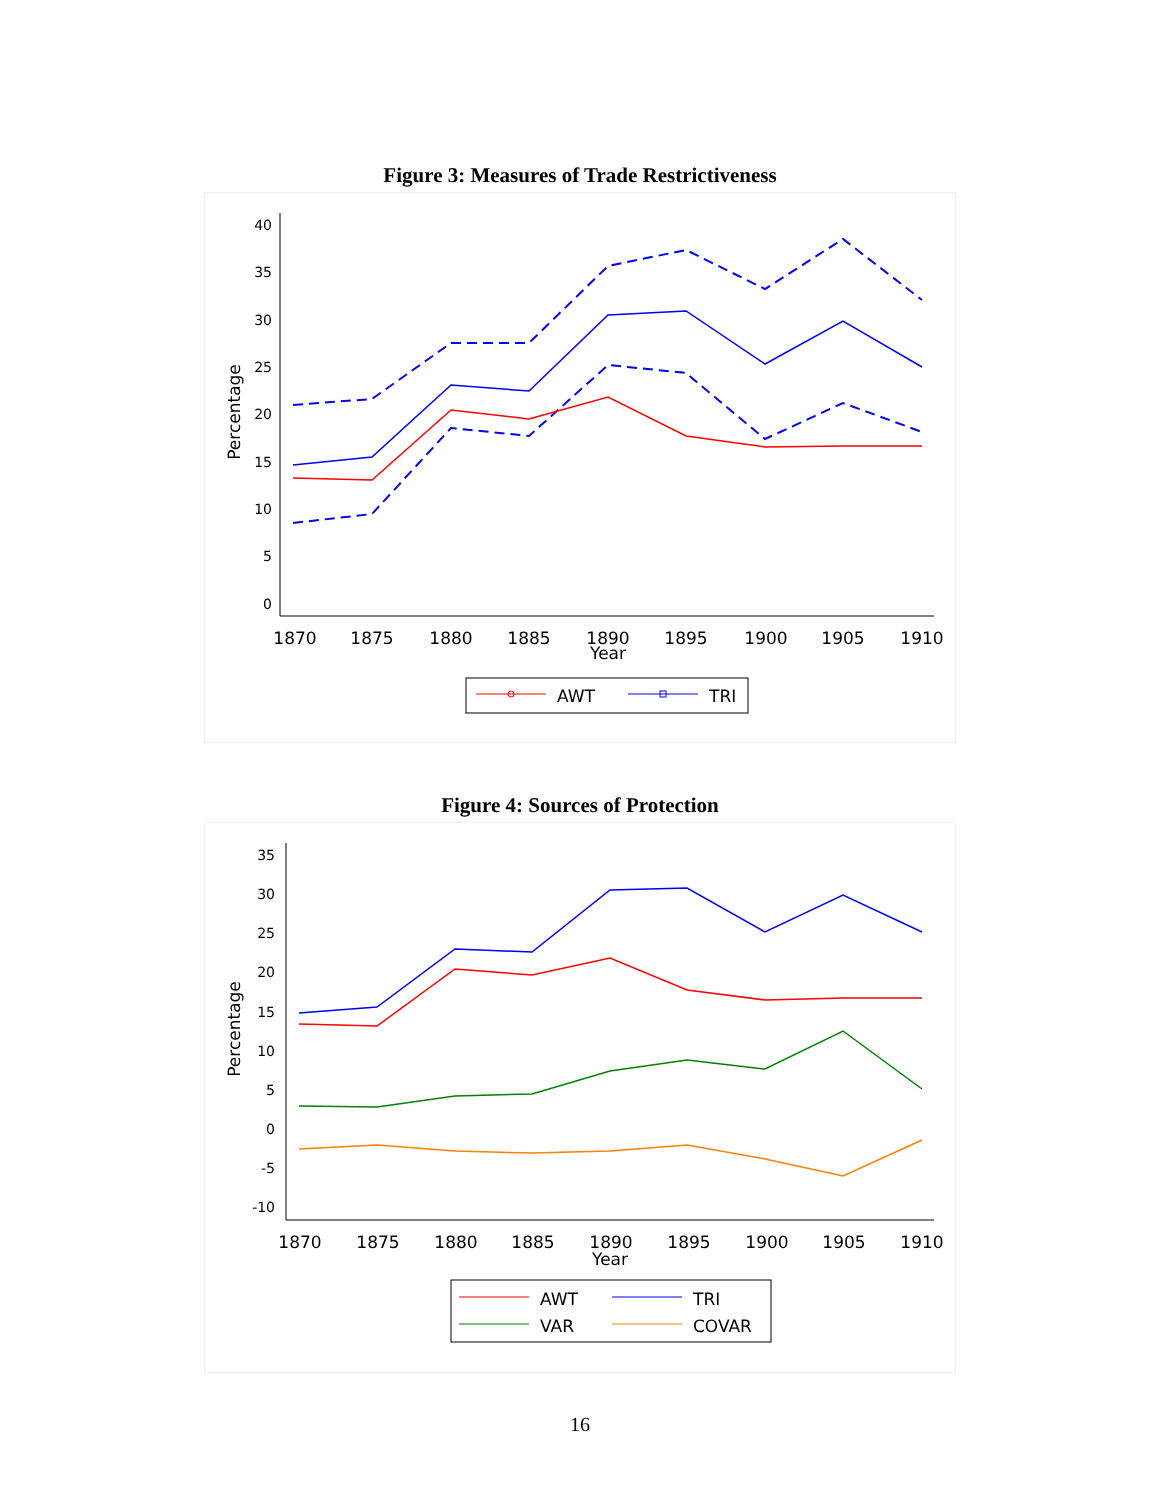Figure 3: Measures of Trade Restrictiveness
0
5
10
15
20
25
30
35
40
1870
1875
1880
1885
1890
1895
1900
1905
1910
Year
Percentage
AWT
TRI
Figure 4: Sources of Protection
35
30
25
20
15
10
5
0
-5
-10
1870
1875
1880
1885
1890
1895
1900
1905
1910
Year
Percentage
AWT
TRI
VAR
COVAR
16